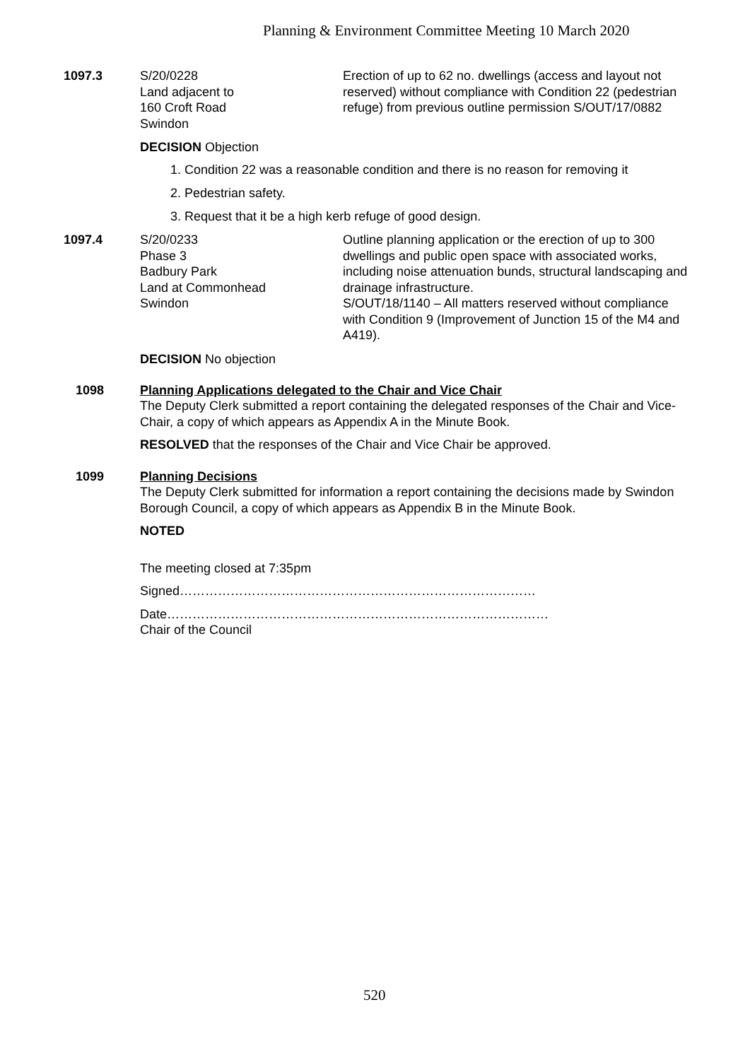Planning & Environment Committee Meeting 10 March 2020
1097.3 S/20/0228
Land adjacent to
160 Croft Road
Swindon
Erection of up to 62 no. dwellings (access and layout not reserved) without compliance with Condition 22 (pedestrian refuge) from previous outline permission S/OUT/17/0882
DECISION Objection
1. Condition 22 was a reasonable condition and there is no reason for removing it
2. Pedestrian safety.
3. Request that it be a high kerb refuge of good design.
1097.4 S/20/0233
Phase 3
Badbury Park
Land at Commonhead
Swindon
Outline planning application or the erection of up to 300 dwellings and public open space with associated works, including noise attenuation bunds, structural landscaping and drainage infrastructure.
S/OUT/18/1140 – All matters reserved without compliance with Condition 9 (Improvement of Junction 15 of the M4 and A419).
DECISION No objection
1098 Planning Applications delegated to the Chair and Vice Chair
The Deputy Clerk submitted a report containing the delegated responses of the Chair and Vice-Chair, a copy of which appears as Appendix A in the Minute Book.
RESOLVED that the responses of the Chair and Vice Chair be approved.
1099 Planning Decisions
The Deputy Clerk submitted for information a report containing the decisions made by Swindon Borough Council, a copy of which appears as Appendix B in the Minute Book.
NOTED
The meeting closed at 7:35pm
Signed…………………………………………………………………………
Date………………………………………………………………………………
Chair of the Council
520